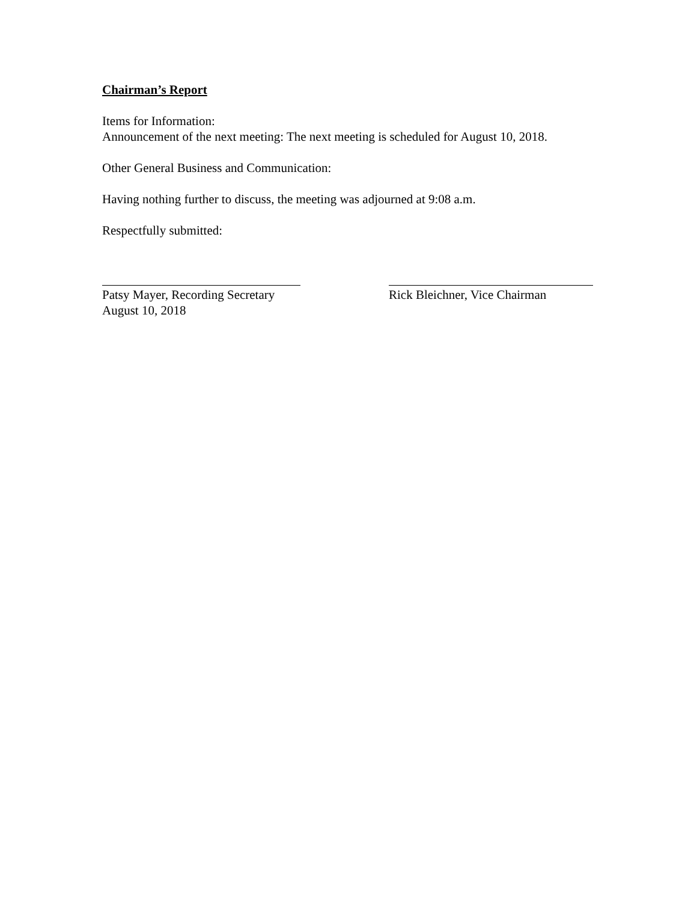Chairman’s Report
Items for Information:
Announcement of the next meeting: The next meeting is scheduled for August 10, 2018.
Other General Business and Communication:
Having nothing further to discuss, the meeting was adjourned at 9:08 a.m.
Respectfully submitted:
Patsy Mayer, Recording Secretary
August 10, 2018
Rick Bleichner, Vice Chairman